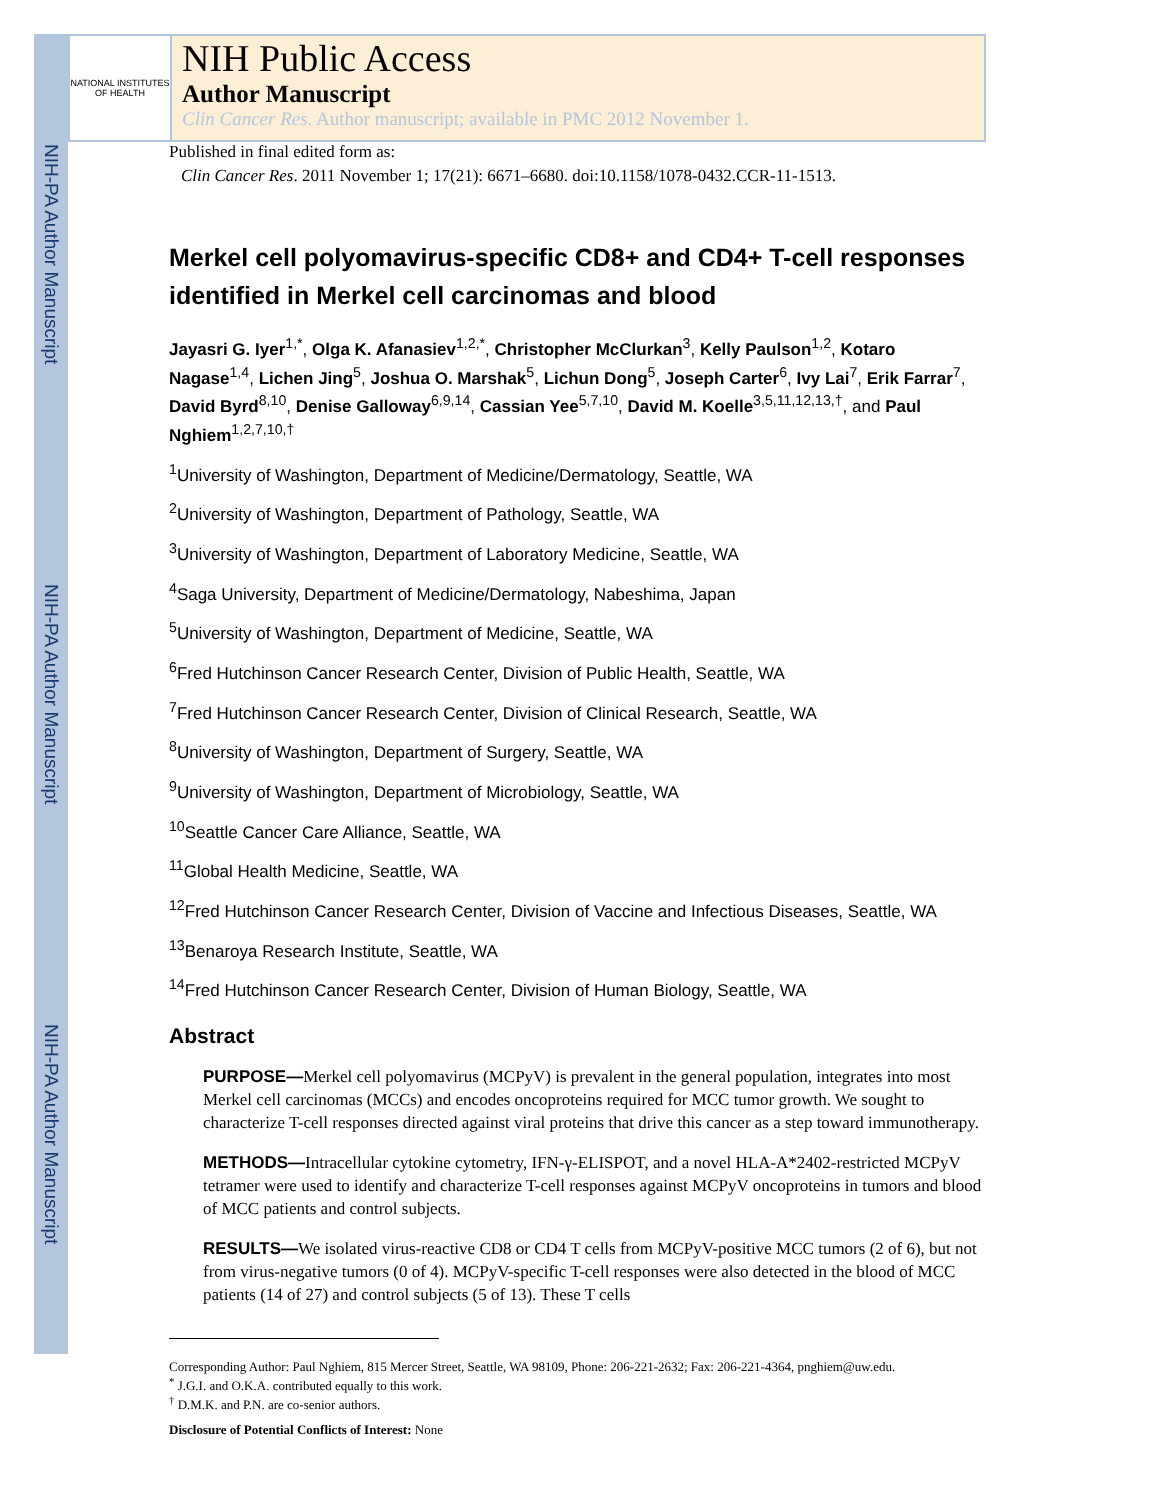NIH-PA Author Manuscript
NIH-PA Author Manuscript
NIH-PA Author Manuscript
NATIONAL INSTITUTES OF HEALTH
NIH Public Access
Author Manuscript
Clin Cancer Res. Author manuscript; available in PMC 2012 November 1.
Published in final edited form as:
Clin Cancer Res. 2011 November 1; 17(21): 6671–6680. doi:10.1158/1078-0432.CCR-11-1513.
Merkel cell polyomavirus-specific CD8+ and CD4+ T-cell responses identified in Merkel cell carcinomas and blood
Jayasri G. Iyer<sup>1,*</sup>, Olga K. Afanasiev<sup>1,2,*</sup>, Christopher McClurkan<sup>3</sup>, Kelly Paulson<sup>1,2</sup>, Kotaro Nagase<sup>1,4</sup>, Lichen Jing<sup>5</sup>, Joshua O. Marshak<sup>5</sup>, Lichun Dong<sup>5</sup>, Joseph Carter<sup>6</sup>, Ivy Lai<sup>7</sup>, Erik Farrar<sup>7</sup>, David Byrd<sup>8,10</sup>, Denise Galloway<sup>6,9,14</sup>, Cassian Yee<sup>5,7,10</sup>, David M. Koelle<sup>3,5,11,12,13,†</sup>, and Paul Nghiem<sup>1,2,7,10,†</sup>
<sup>1</sup> University of Washington, Department of Medicine/Dermatology, Seattle, WA
<sup>2</sup> University of Washington, Department of Pathology, Seattle, WA
<sup>3</sup> University of Washington, Department of Laboratory Medicine, Seattle, WA
<sup>4</sup> Saga University, Department of Medicine/Dermatology, Nabeshima, Japan
<sup>5</sup> University of Washington, Department of Medicine, Seattle, WA
<sup>6</sup> Fred Hutchinson Cancer Research Center, Division of Public Health, Seattle, WA
<sup>7</sup> Fred Hutchinson Cancer Research Center, Division of Clinical Research, Seattle, WA
<sup>8</sup> University of Washington, Department of Surgery, Seattle, WA
<sup>9</sup> University of Washington, Department of Microbiology, Seattle, WA
<sup>10</sup> Seattle Cancer Care Alliance, Seattle, WA
<sup>11</sup> Global Health Medicine, Seattle, WA
<sup>12</sup> Fred Hutchinson Cancer Research Center, Division of Vaccine and Infectious Diseases, Seattle, WA
<sup>13</sup> Benaroya Research Institute, Seattle, WA
<sup>14</sup> Fred Hutchinson Cancer Research Center, Division of Human Biology, Seattle, WA
Abstract
PURPOSE—Merkel cell polyomavirus (MCPyV) is prevalent in the general population, integrates into most Merkel cell carcinomas (MCCs) and encodes oncoproteins required for MCC tumor growth. We sought to characterize T-cell responses directed against viral proteins that drive this cancer as a step toward immunotherapy.
METHODS—Intracellular cytokine cytometry, IFN-γ-ELISPOT, and a novel HLA-A*2402-restricted MCPyV tetramer were used to identify and characterize T-cell responses against MCPyV oncoproteins in tumors and blood of MCC patients and control subjects.
RESULTS—We isolated virus-reactive CD8 or CD4 T cells from MCPyV-positive MCC tumors (2 of 6), but not from virus-negative tumors (0 of 4). MCPyV-specific T-cell responses were also detected in the blood of MCC patients (14 of 27) and control subjects (5 of 13). These T cells
Corresponding Author: Paul Nghiem, 815 Mercer Street, Seattle, WA 98109, Phone: 206-221-2632; Fax: 206-221-4364, pnghiem@uw.edu.
<sup>*</sup> J.G.I. and O.K.A. contributed equally to this work.
<sup>†</sup> D.M.K. and P.N. are co-senior authors.
Disclosure of Potential Conflicts of Interest: None